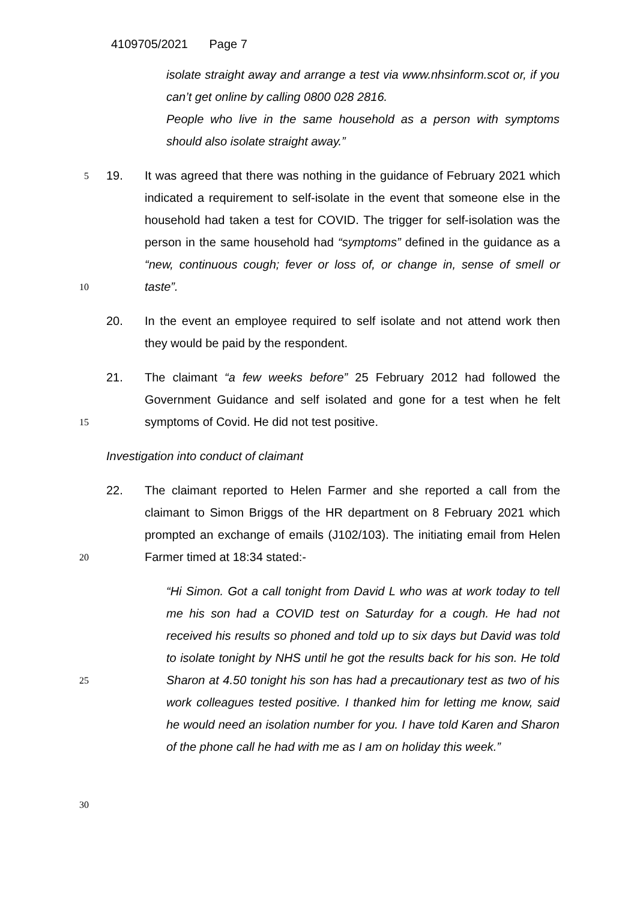4109705/2021 Page 7
isolate straight away and arrange a test via www.nhsinform.scot or, if you can’t get online by calling 0800 028 2816.
People who live in the same household as a person with symptoms should also isolate straight away.”
5
10
19. It was agreed that there was nothing in the guidance of February 2021 which indicated a requirement to self-isolate in the event that someone else in the household had taken a test for COVID. The trigger for self-isolation was the person in the same household had “symptoms” defined in the guidance as a “new, continuous cough; fever or loss of, or change in, sense of smell or taste”.
20. In the event an employee required to self isolate and not attend work then they would be paid by the respondent.
15
21. The claimant “a few weeks before” 25 February 2012 had followed the Government Guidance and self isolated and gone for a test when he felt symptoms of Covid. He did not test positive.
Investigation into conduct of claimant
20
22. The claimant reported to Helen Farmer and she reported a call from the claimant to Simon Briggs of the HR department on 8 February 2021 which prompted an exchange of emails (J102/103). The initiating email from Helen Farmer timed at 18:34 stated:-
25
30
“Hi Simon. Got a call tonight from David L who was at work today to tell me his son had a COVID test on Saturday for a cough. He had not received his results so phoned and told up to six days but David was told to isolate tonight by NHS until he got the results back for his son. He told Sharon at 4.50 tonight his son has had a precautionary test as two of his work colleagues tested positive. I thanked him for letting me know, said he would need an isolation number for you. I have told Karen and Sharon of the phone call he had with me as I am on holiday this week.”